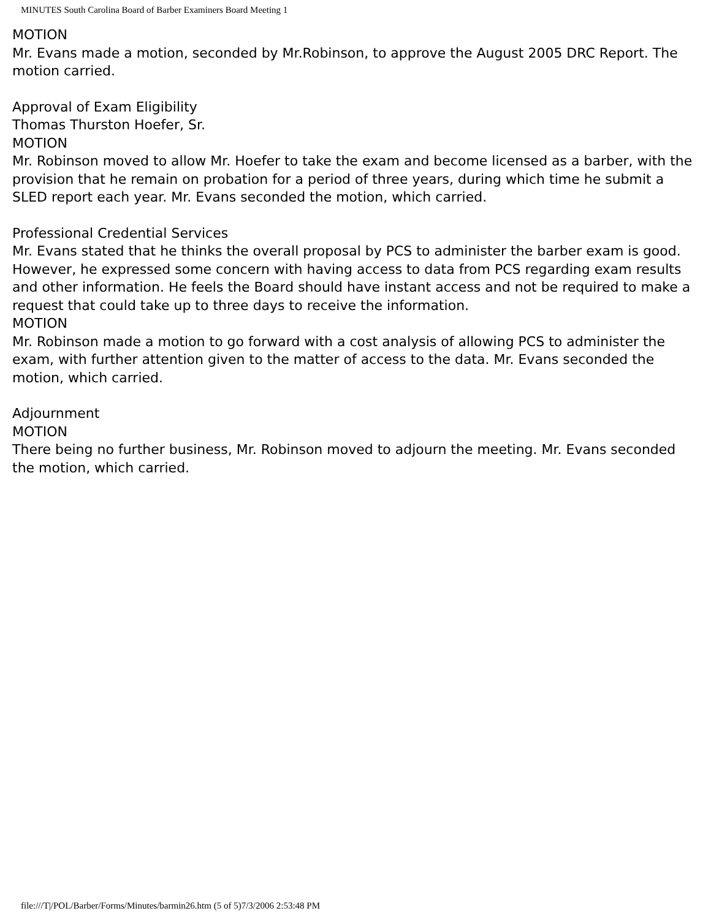MINUTES South Carolina Board of Barber Examiners Board Meeting 1
MOTION
Mr. Evans made a motion, seconded by Mr.Robinson, to approve the August 2005 DRC Report. The motion carried.
Approval of Exam Eligibility
Thomas Thurston Hoefer, Sr.
MOTION
Mr. Robinson moved to allow Mr. Hoefer to take the exam and become licensed as a barber, with the provision that he remain on probation for a period of three years, during which time he submit a SLED report each year. Mr. Evans seconded the motion, which carried.
Professional Credential Services
Mr. Evans stated that he thinks the overall proposal by PCS to administer the barber exam is good. However, he expressed some concern with having access to data from PCS regarding exam results and other information. He feels the Board should have instant access and not be required to make a request that could take up to three days to receive the information.
MOTION
Mr. Robinson made a motion to go forward with a cost analysis of allowing PCS to administer the exam, with further attention given to the matter of access to the data. Mr. Evans seconded the motion, which carried.
Adjournment
MOTION
There being no further business, Mr. Robinson moved to adjourn the meeting. Mr. Evans seconded the motion, which carried.
file:///T|/POL/Barber/Forms/Minutes/barmin26.htm (5 of 5)7/3/2006 2:53:48 PM